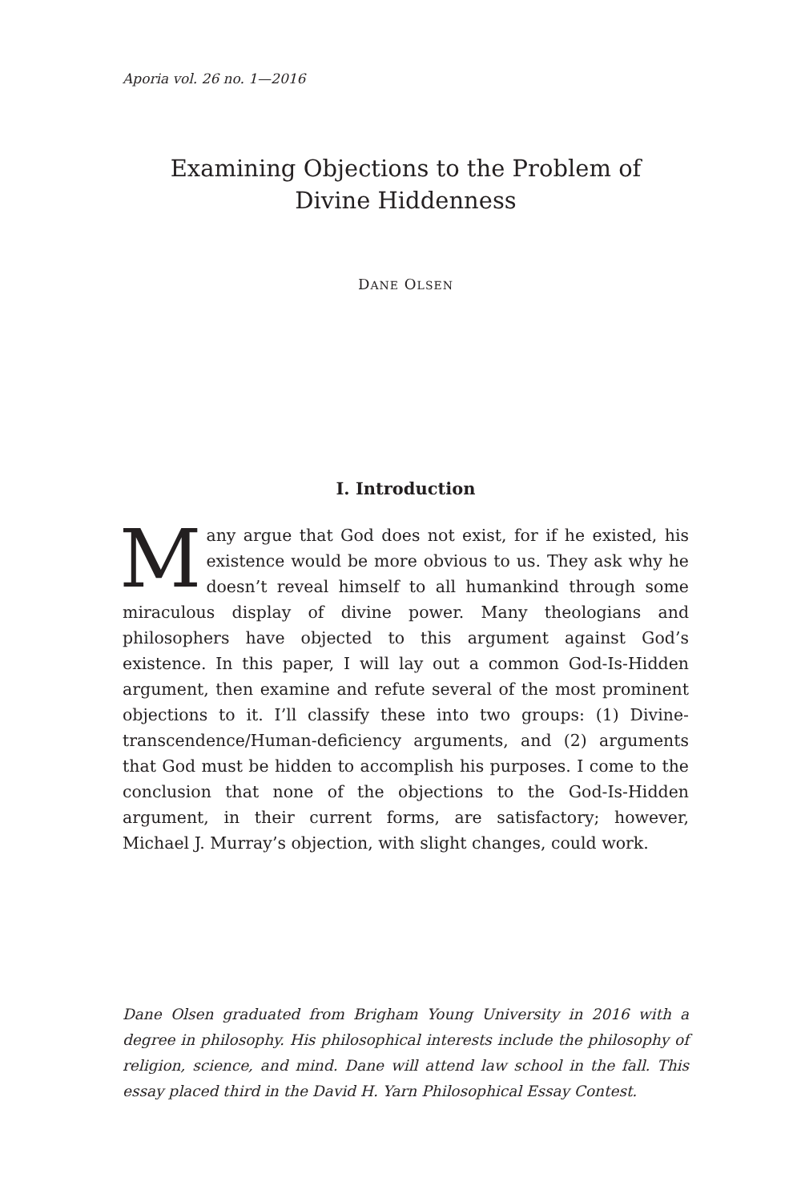Aporia vol. 26 no. 1—2016
Examining Objections to the Problem of
Divine Hiddenness
DANE OLSEN
I. Introduction
Many argue that God does not exist, for if he existed, his existence would be more obvious to us. They ask why he doesn’t reveal himself to all humankind through some miraculous display of divine power. Many theologians and philosophers have objected to this argument against God’s existence. In this paper, I will lay out a common God-Is-Hidden argument, then examine and refute several of the most prominent objections to it. I’ll classify these into two groups: (1) Divine-transcendence/Human-deficiency arguments, and (2) arguments that God must be hidden to accomplish his purposes. I come to the conclusion that none of the objections to the God-Is-Hidden argument, in their current forms, are satisfactory; however, Michael J. Murray’s objection, with slight changes, could work.
Dane Olsen graduated from Brigham Young University in 2016 with a degree in philosophy. His philosophical interests include the philosophy of religion, science, and mind. Dane will attend law school in the fall. This essay placed third in the David H. Yarn Philosophical Essay Contest.